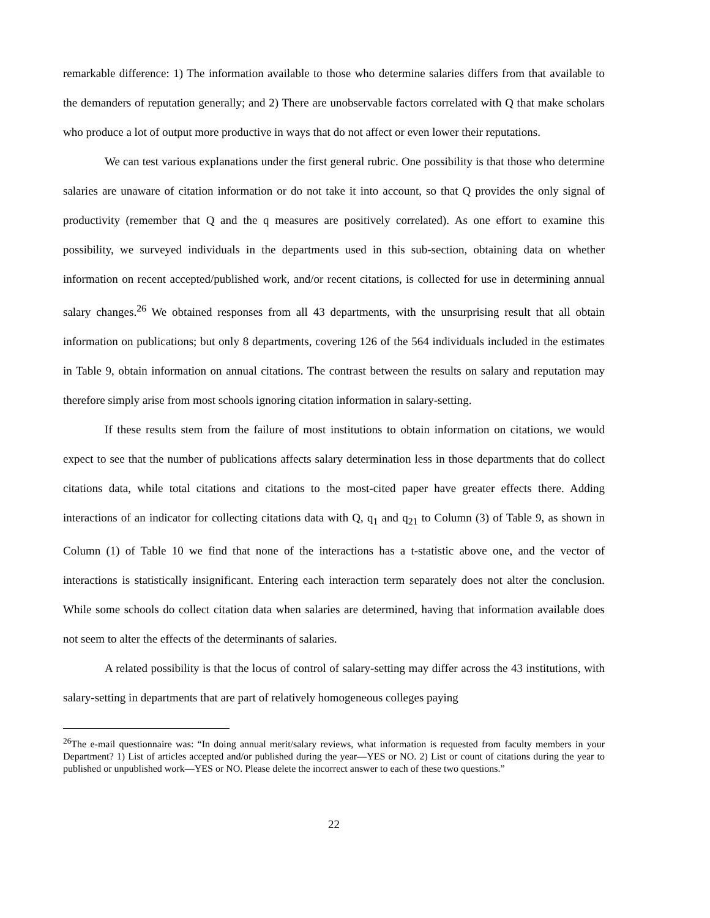remarkable difference: 1) The information available to those who determine salaries differs from that available to the demanders of reputation generally; and 2) There are unobservable factors correlated with Q that make scholars who produce a lot of output more productive in ways that do not affect or even lower their reputations.
We can test various explanations under the first general rubric. One possibility is that those who determine salaries are unaware of citation information or do not take it into account, so that Q provides the only signal of productivity (remember that Q and the q measures are positively correlated). As one effort to examine this possibility, we surveyed individuals in the departments used in this sub-section, obtaining data on whether information on recent accepted/published work, and/or recent citations, is collected for use in determining annual salary changes.<sup>26</sup> We obtained responses from all 43 departments, with the unsurprising result that all obtain information on publications; but only 8 departments, covering 126 of the 564 individuals included in the estimates in Table 9, obtain information on annual citations. The contrast between the results on salary and reputation may therefore simply arise from most schools ignoring citation information in salary-setting.
If these results stem from the failure of most institutions to obtain information on citations, we would expect to see that the number of publications affects salary determination less in those departments that do collect citations data, while total citations and citations to the most-cited paper have greater effects there. Adding interactions of an indicator for collecting citations data with Q, q<sub>1</sub> and q<sub>21</sub> to Column (3) of Table 9, as shown in Column (1) of Table 10 we find that none of the interactions has a t-statistic above one, and the vector of interactions is statistically insignificant. Entering each interaction term separately does not alter the conclusion. While some schools do collect citation data when salaries are determined, having that information available does not seem to alter the effects of the determinants of salaries.
A related possibility is that the locus of control of salary-setting may differ across the 43 institutions, with salary-setting in departments that are part of relatively homogeneous colleges paying
<sup>26</sup> The e-mail questionnaire was: “In doing annual merit/salary reviews, what information is requested from faculty members in your Department? 1) List of articles accepted and/or published during the year—YES or NO. 2) List or count of citations during the year to published or unpublished work—YES or NO. Please delete the incorrect answer to each of these two questions.”
22